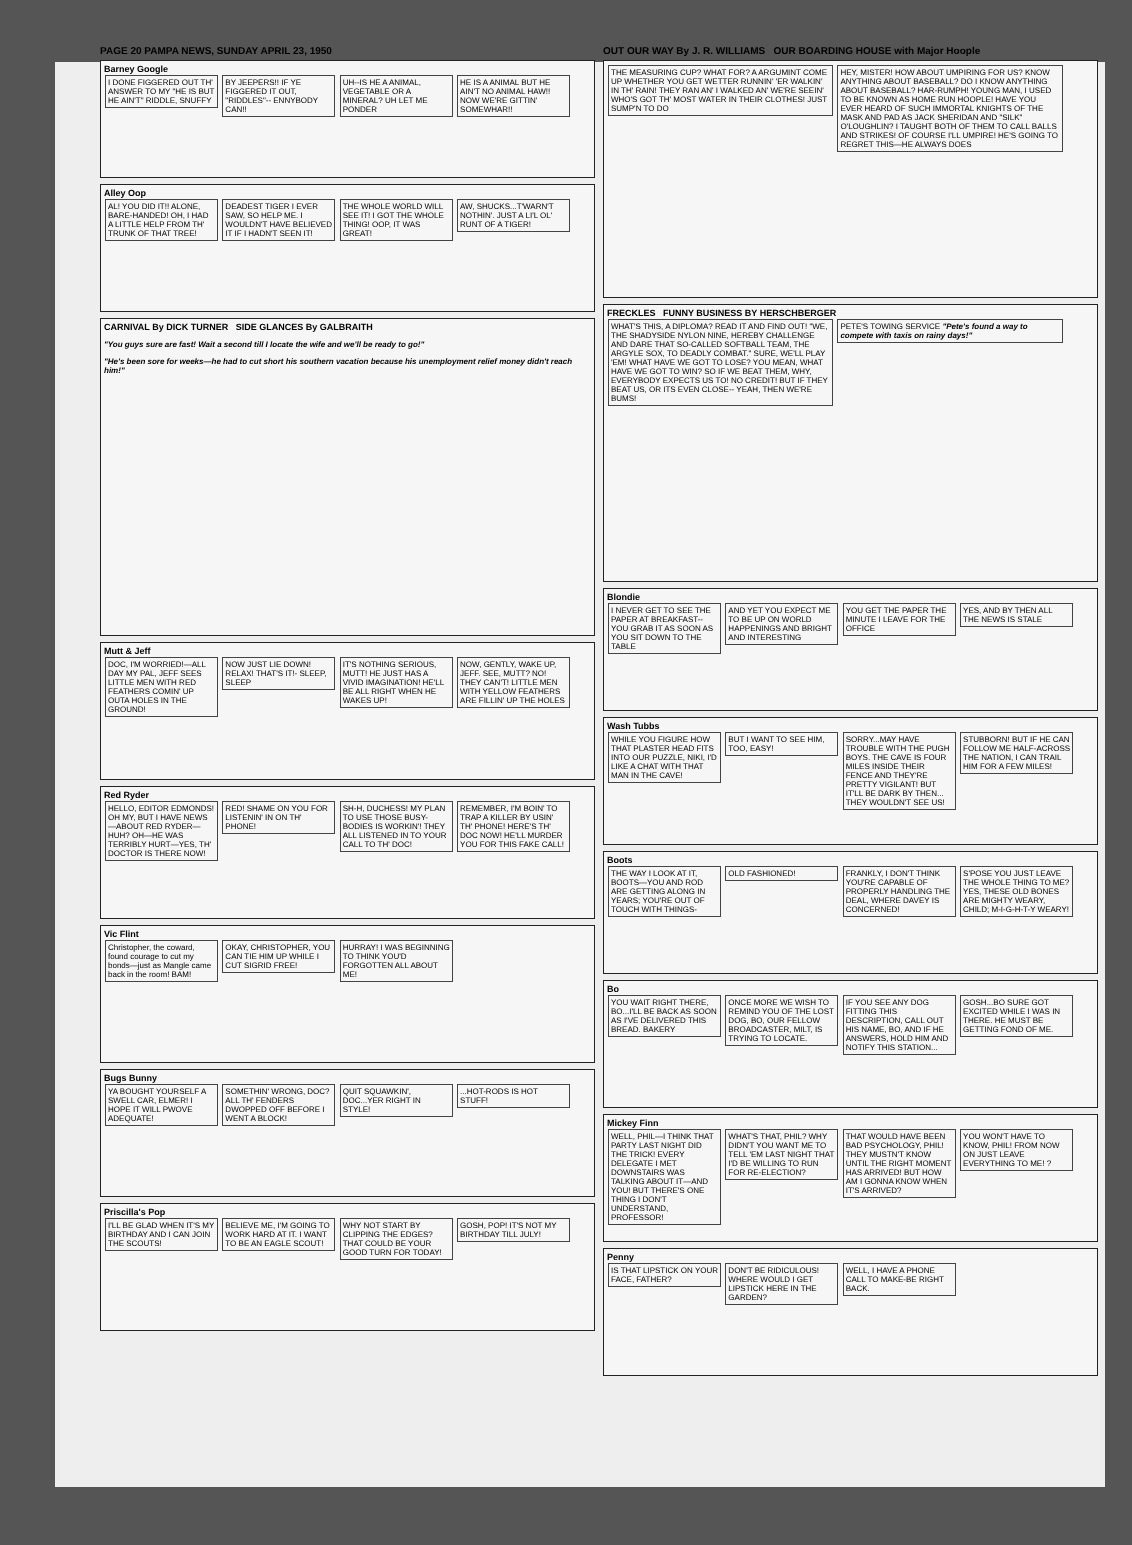PAGE 20 PAMPA NEWS, SUNDAY APRIL 23, 1950
Barney Google
I DONE FIGGERED OUT TH' ANSWER TO MY "HE IS BUT HE AIN'T" RIDDLE, SNUFFY BY JEEPERS!! IF YE FIGGERED IT OUT, "RIDDLES"-- ENNYBODY CAN!! UH--IS HE A ANIMAL, VEGETABLE OR A MINERAL? UH LET ME PONDER HE IS A ANIMAL BUT HE AIN'T NO ANIMAL HAW!! NOW WE'RE GITTIN' SOMEWHAR!!
Alley Oop
AL! YOU DID IT!! ALONE, BARE-HANDED! OH, I HAD A LITTLE HELP FROM TH' TRUNK OF THAT TREE! DEADEST TIGER I EVER SAW, SO HELP ME. I WOULDN'T HAVE BELIEVED IT IF I HADN'T SEEN IT! THE WHOLE WORLD WILL SEE IT! I GOT THE WHOLE THING! OOP, IT WAS GREAT! AW, SHUCKS...T'WARN'T NOTHIN'. JUST A LI'L OL' RUNT OF A TIGER!
CARNIVAL By DICK TURNER SIDE GLANCES By GALBRAITH
"You guys sure are fast! Wait a second till I locate the wife and we'll be ready to go!"
"He's been sore for weeks—he had to cut short his southern vacation because his unemployment relief money didn't reach him!"
Mutt & Jeff
DOC, I'M WORRIED!—ALL DAY MY PAL, JEFF SEES LITTLE MEN WITH RED FEATHERS COMIN' UP OUTA HOLES IN THE GROUND! NOW JUST LIE DOWN! RELAX! THAT'S IT!- SLEEP, SLEEP IT'S NOTHING SERIOUS, MUTT! HE JUST HAS A VIVID IMAGINATION! HE'LL BE ALL RIGHT WHEN HE WAKES UP! NOW, GENTLY, WAKE UP, JEFF. SEE, MUTT? NO! THEY CAN'T! LITTLE MEN WITH YELLOW FEATHERS ARE FILLIN' UP THE HOLES
Red Ryder
HELLO, EDITOR EDMONDS! OH MY, BUT I HAVE NEWS—ABOUT RED RYDER—HUH? OH—HE WAS TERRIBLY HURT—YES, TH' DOCTOR IS THERE NOW! RED! SHAME ON YOU FOR LISTENIN' IN ON TH' PHONE! SH-H, DUCHESS! MY PLAN TO USE THOSE BUSY-BODIES IS WORKIN'! THEY ALL LISTENED IN TO YOUR CALL TO TH' DOC! REMEMBER, I'M BOIN' TO TRAP A KILLER BY USIN' TH' PHONE! HERE'S TH' DOC NOW! HE'LL MURDER YOU FOR THIS FAKE CALL!
Vic Flint
Christopher, the coward, found courage to cut my bonds—just as Mangle came back in the room! BAM! OKAY, CHRISTOPHER, YOU CAN TIE HIM UP WHILE I CUT SIGRID FREE! HURRAY! I WAS BEGINNING TO THINK YOU'D FORGOTTEN ALL ABOUT ME!
Bugs Bunny
YA BOUGHT YOURSELF A SWELL CAR, ELMER! I HOPE IT WILL PWOVE ADEQUATE! SOMETHIN' WRONG, DOC? ALL TH' FENDERS DWOPPED OFF BEFORE I WENT A BLOCK! QUIT SQUAWKIN', DOC...YER RIGHT IN STYLE! ...HOT-RODS IS HOT STUFF!
Priscilla's Pop
I'LL BE GLAD WHEN IT'S MY BIRTHDAY AND I CAN JOIN THE SCOUTS! BELIEVE ME, I'M GOING TO WORK HARD AT IT. I WANT TO BE AN EAGLE SCOUT! WHY NOT START BY CLIPPING THE EDGES? THAT COULD BE YOUR GOOD TURN FOR TODAY! GOSH, POP! IT'S NOT MY BIRTHDAY TILL JULY!
OUT OUR WAY By J. R. WILLIAMS OUR BOARDING HOUSE with Major Hoople
THE MEASURING CUP? WHAT FOR? A ARGUMINT COME UP WHETHER YOU GET WETTER RUNNIN' 'ER WALKIN' IN TH' RAIN! THEY RAN AN' I WALKED AN' WE'RE SEEIN' WHO'S GOT TH' MOST WATER IN THEIR CLOTHES! JUST SUMP'N TO DO HEY, MISTER! HOW ABOUT UMPIRING FOR US? KNOW ANYTHING ABOUT BASEBALL? DO I KNOW ANYTHING ABOUT BASEBALL? HAR-RUMPH! YOUNG MAN, I USED TO BE KNOWN AS HOME RUN HOOPLE! HAVE YOU EVER HEARD OF SUCH IMMORTAL KNIGHTS OF THE MASK AND PAD AS JACK SHERIDAN AND "SILK" O'LOUGHLIN? I TAUGHT BOTH OF THEM TO CALL BALLS AND STRIKES! OF COURSE I'LL UMPIRE! HE'S GOING TO REGRET THIS—HE ALWAYS DOES
FRECKLES FUNNY BUSINESS BY HERSCHBERGER
WHAT'S THIS, A DIPLOMA? READ IT AND FIND OUT! "WE, THE SHADYSIDE NYLON NINE, HEREBY CHALLENGE AND DARE THAT SO-CALLED SOFTBALL TEAM, THE ARGYLE SOX, TO DEADLY COMBAT." SURE, WE'LL PLAY 'EM! WHAT HAVE WE GOT TO LOSE? YOU MEAN, WHAT HAVE WE GOT TO WIN? SO IF WE BEAT THEM, WHY, EVERYBODY EXPECTS US TO! NO CREDIT! BUT IF THEY BEAT US, OR ITS EVEN CLOSE-- YEAH, THEN WE'RE BUMS! PETE'S TOWING SERVICE "Pete's found a way to compete with taxis on rainy days!"
Blondie
I NEVER GET TO SEE THE PAPER AT BREAKFAST-- YOU GRAB IT AS SOON AS YOU SIT DOWN TO THE TABLE AND YET YOU EXPECT ME TO BE UP ON WORLD HAPPENINGS AND BRIGHT AND INTERESTING YOU GET THE PAPER THE MINUTE I LEAVE FOR THE OFFICE YES, AND BY THEN ALL THE NEWS IS STALE
Wash Tubbs
WHILE YOU FIGURE HOW THAT PLASTER HEAD FITS INTO OUR PUZZLE, NIKI, I'D LIKE A CHAT WITH THAT MAN IN THE CAVE! BUT I WANT TO SEE HIM, TOO, EASY! SORRY...MAY HAVE TROUBLE WITH THE PUGH BOYS. THE CAVE IS FOUR MILES INSIDE THEIR FENCE AND THEY'RE PRETTY VIGILANT! BUT IT'LL BE DARK BY THEN... THEY WOULDN'T SEE US! STUBBORN! BUT IF HE CAN FOLLOW ME HALF-ACROSS THE NATION, I CAN TRAIL HIM FOR A FEW MILES!
Boots
THE WAY I LOOK AT IT, BOOTS—YOU AND ROD ARE GETTING ALONG IN YEARS; YOU'RE OUT OF TOUCH WITH THINGS- OLD FASHIONED! FRANKLY, I DON'T THINK YOU'RE CAPABLE OF PROPERLY HANDLING THE DEAL, WHERE DAVEY IS CONCERNED! S'POSE YOU JUST LEAVE THE WHOLE THING TO ME? YES, THESE OLD BONES ARE MIGHTY WEARY, CHILD; M-I-G-H-T-Y WEARY!
Bo
YOU WAIT RIGHT THERE, BO...I'LL BE BACK AS SOON AS I'VE DELIVERED THIS BREAD. BAKERY ONCE MORE WE WISH TO REMIND YOU OF THE LOST DOG, BO, OUR FELLOW BROADCASTER, MILT, IS TRYING TO LOCATE. IF YOU SEE ANY DOG FITTING THIS DESCRIPTION, CALL OUT HIS NAME, BO, AND IF HE ANSWERS, HOLD HIM AND NOTIFY THIS STATION... GOSH...BO SURE GOT EXCITED WHILE I WAS IN THERE. HE MUST BE GETTING FOND OF ME.
Mickey Finn
WELL, PHIL—I THINK THAT PARTY LAST NIGHT DID THE TRICK! EVERY DELEGATE I MET DOWNSTAIRS WAS TALKING ABOUT IT—AND YOU! BUT THERE'S ONE THING I DON'T UNDERSTAND, PROFESSOR! WHAT'S THAT, PHIL? WHY DIDN'T YOU WANT ME TO TELL 'EM LAST NIGHT THAT I'D BE WILLING TO RUN FOR RE-ELECTION? THAT WOULD HAVE BEEN BAD PSYCHOLOGY, PHIL! THEY MUSTN'T KNOW UNTIL THE RIGHT MOMENT HAS ARRIVED! BUT HOW AM I GONNA KNOW WHEN IT'S ARRIVED? YOU WON'T HAVE TO KNOW, PHIL! FROM NOW ON JUST LEAVE EVERYTHING TO ME! ?
Penny
IS THAT LIPSTICK ON YOUR FACE, FATHER? DON'T BE RIDICULOUS! WHERE WOULD I GET LIPSTICK HERE IN THE GARDEN? WELL, I HAVE A PHONE CALL TO MAKE-BE RIGHT BACK.